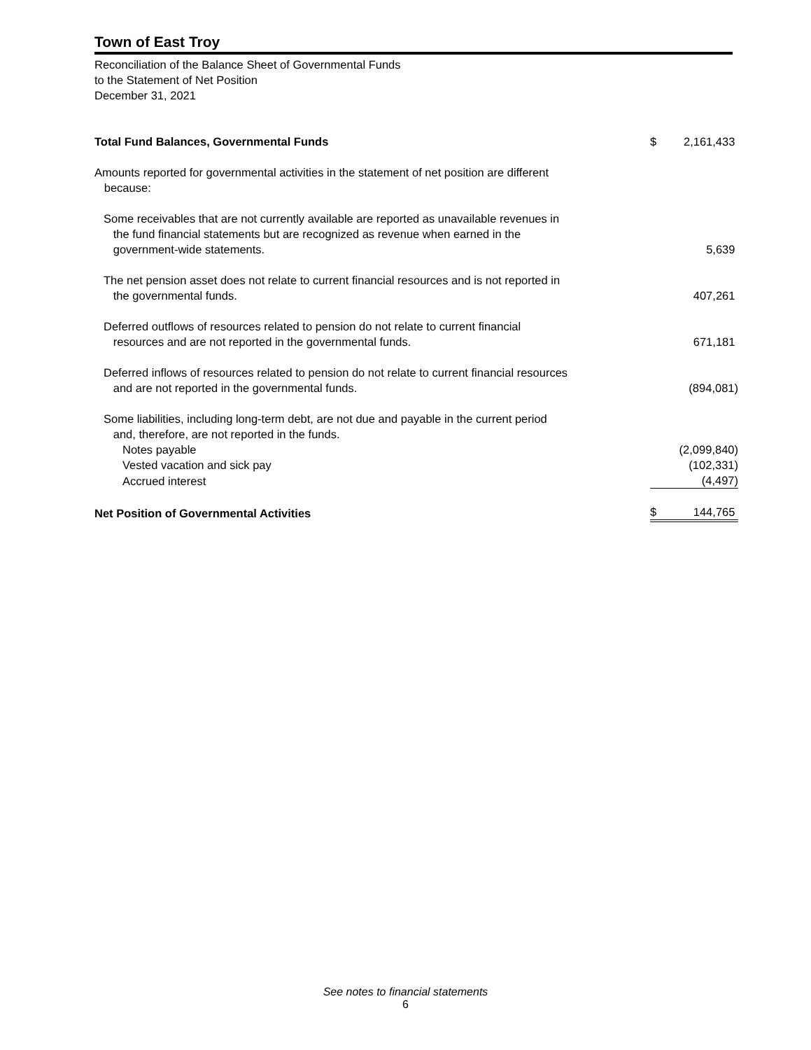Town of East Troy
Reconciliation of the Balance Sheet of Governmental Funds
to the Statement of Net Position
December 31, 2021
| Total Fund Balances, Governmental Funds | $ | 2,161,433 |
| Amounts reported for governmental activities in the statement of net position are different because: | | |
| Some receivables that are not currently available are reported as unavailable revenues in the fund financial statements but are recognized as revenue when earned in the government-wide statements. | | 5,639 |
| The net pension asset does not relate to current financial resources and is not reported in the governmental funds. | | 407,261 |
| Deferred outflows of resources related to pension do not relate to current financial resources and are not reported in the governmental funds. | | 671,181 |
| Deferred inflows of resources related to pension do not relate to current financial resources and are not reported in the governmental funds. | | (894,081) |
| Some liabilities, including long-term debt, are not due and payable in the current period and, therefore, are not reported in the funds. | | |
| Notes payable | | (2,099,840) |
| Vested vacation and sick pay | | (102,331) |
| Accrued interest | | (4,497) |
| Net Position of Governmental Activities | $ | 144,765 |
See notes to financial statements
6